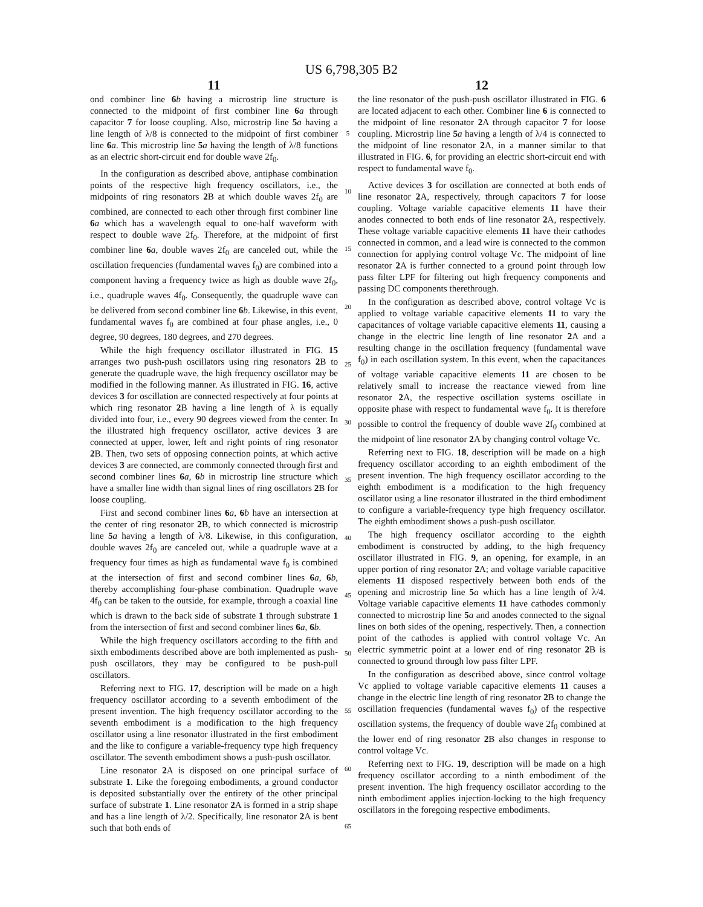US 6,798,305 B2
11 12
ond combiner line 6 b having a microstrip line structure is connected to the midpoint of first combiner line 6 a through capacitor 7 for loose coupling. Also, microstrip line 5 a having a line length of λ/8 is connected to the midpoint of first combiner line 6 a. This microstrip line 5 a having the length of λ/8 functions as an electric short-circuit end for double wave 2f<sub>0</sub>.
In the configuration as described above, antiphase combination points of the respective high frequency oscillators, i.e., the midpoints of ring resonators 2 B at which double waves 2f<sub>0</sub> are combined, are connected to each other through first combiner line 6 a which has a wavelength equal to one-half waveform with respect to double wave 2f<sub>0</sub>. Therefore, at the midpoint of first combiner line 6 a, double waves 2f<sub>0</sub> are canceled out, while the oscillation frequencies (fundamental waves f<sub>0</sub>) are combined into a component having a frequency twice as high as double wave 2f<sub>0</sub>, i.e., quadruple waves 4f<sub>0</sub>. Consequently, the quadruple wave can be delivered from second combiner line 6 b. Likewise, in this event, fundamental waves f<sub>0</sub> are combined at four phase angles, i.e., 0 degree, 90 degrees, 180 degrees, and 270 degrees.
While the high frequency oscillator illustrated in FIG. 15 arranges two push-push oscillators using ring resonators 2 B to generate the quadruple wave, the high frequency oscillator may be modified in the following manner. As illustrated in FIG. 16, active devices 3 for oscillation are connected respectively at four points at which ring resonator 2 B having a line length of λ is equally divided into four, i.e., every 90 degrees viewed from the center. In the illustrated high frequency oscillator, active devices 3 are connected at upper, lower, left and right points of ring resonator 2 B. Then, two sets of opposing connection points, at which active devices 3 are connected, are commonly connected through first and second combiner lines 6 a, 6 b in microstrip line structure which have a smaller line width than signal lines of ring oscillators 2 B for loose coupling.
First and second combiner lines 6 a, 6 b have an intersection at the center of ring resonator 2 B, to which connected is microstrip line 5 a having a length of λ/8. Likewise, in this configuration, double waves 2f<sub>0</sub> are canceled out, while a quadruple wave at a frequency four times as high as fundamental wave f<sub>0</sub> is combined at the intersection of first and second combiner lines 6 a, 6 b, thereby accomplishing four-phase combination. Quadruple wave 4f<sub>0</sub> can be taken to the outside, for example, through a coaxial line which is drawn to the back side of substrate 1 through substrate 1 from the intersection of first and second combiner lines 6 a, 6 b.
While the high frequency oscillators according to the fifth and sixth embodiments described above are both implemented as push-push oscillators, they may be configured to be push-pull oscillators.
Referring next to FIG. 17, description will be made on a high frequency oscillator according to a seventh embodiment of the present invention. The high frequency oscillator according to the seventh embodiment is a modification to the high frequency oscillator using a line resonator illustrated in the first embodiment and the like to configure a variable-frequency type high frequency oscillator. The seventh embodiment shows a push-push oscillator.
Line resonator 2 A is disposed on one principal surface of substrate 1. Like the foregoing embodiments, a ground conductor is deposited substantially over the entirety of the other principal surface of substrate 1. Line resonator 2 A is formed in a strip shape and has a line length of λ/2. Specifically, line resonator 2 A is bent such that both ends of
5
10
15
20
25
30
35
40
45
50
55
60
65
the line resonator of the push-push oscillator illustrated in FIG. 6 are located adjacent to each other. Combiner line 6 is connected to the midpoint of line resonator 2 A through capacitor 7 for loose coupling. Microstrip line 5 a having a length of λ/4 is connected to the midpoint of line resonator 2 A, in a manner similar to that illustrated in FIG. 6, for providing an electric short-circuit end with respect to fundamental wave f<sub>0</sub>.
Active devices 3 for oscillation are connected at both ends of line resonator 2 A, respectively, through capacitors 7 for loose coupling. Voltage variable capacitive elements 11 have their anodes connected to both ends of line resonator 2 A, respectively. These voltage variable capacitive elements 11 have their cathodes connected in common, and a lead wire is connected to the common connection for applying control voltage Vc. The midpoint of line resonator 2 A is further connected to a ground point through low pass filter LPF for filtering out high frequency components and passing DC components therethrough.
In the configuration as described above, control voltage Vc is applied to voltage variable capacitive elements 11 to vary the capacitances of voltage variable capacitive elements 11, causing a change in the electric line length of line resonator 2 A and a resulting change in the oscillation frequency (fundamental wave f<sub>0</sub>) in each oscillation system. In this event, when the capacitances of voltage variable capacitive elements 11 are chosen to be relatively small to increase the reactance viewed from line resonator 2 A, the respective oscillation systems oscillate in opposite phase with respect to fundamental wave f<sub>0</sub>. It is therefore possible to control the frequency of double wave 2f<sub>0</sub> combined at the midpoint of line resonator 2 A by changing control voltage Vc.
Referring next to FIG. 18, description will be made on a high frequency oscillator according to an eighth embodiment of the present invention. The high frequency oscillator according to the eighth embodiment is a modification to the high frequency oscillator using a line resonator illustrated in the third embodiment to configure a variable-frequency type high frequency oscillator. The eighth embodiment shows a push-push oscillator.
The high frequency oscillator according to the eighth embodiment is constructed by adding, to the high frequency oscillator illustrated in FIG. 9, an opening, for example, in an upper portion of ring resonator 2 A; and voltage variable capacitive elements 11 disposed respectively between both ends of the opening and microstrip line 5 a which has a line length of λ/4. Voltage variable capacitive elements 11 have cathodes commonly connected to microstrip line 5 a and anodes connected to the signal lines on both sides of the opening, respectively. Then, a connection point of the cathodes is applied with control voltage Vc. An electric symmetric point at a lower end of ring resonator 2 B is connected to ground through low pass filter LPF.
In the configuration as described above, since control voltage Vc applied to voltage variable capacitive elements 11 causes a change in the electric line length of ring resonator 2 B to change the oscillation frequencies (fundamental waves f<sub>0</sub>) of the respective oscillation systems, the frequency of double wave 2f<sub>0</sub> combined at the lower end of ring resonator 2 B also changes in response to control voltage Vc.
Referring next to FIG. 19, description will be made on a high frequency oscillator according to a ninth embodiment of the present invention. The high frequency oscillator according to the ninth embodiment applies injection-locking to the high frequency oscillators in the foregoing respective embodiments.